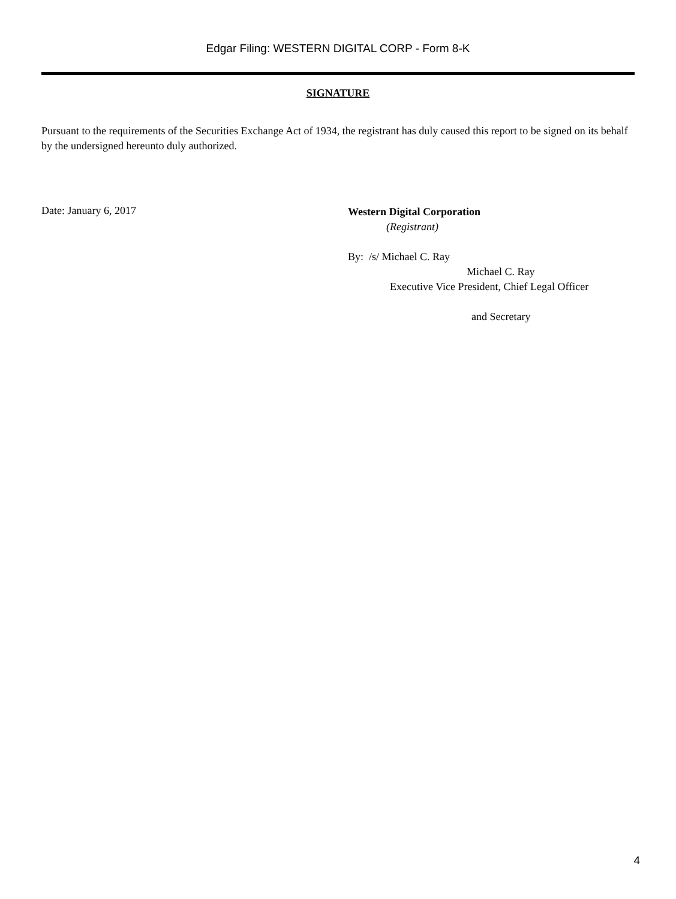Edgar Filing: WESTERN DIGITAL CORP - Form 8-K
SIGNATURE
Pursuant to the requirements of the Securities Exchange Act of 1934, the registrant has duly caused this report to be signed on its behalf by the undersigned hereunto duly authorized.
Date: January 6, 2017
Western Digital Corporation
(Registrant)
By: /s/ Michael C. Ray
Michael C. Ray
Executive Vice President, Chief Legal Officer
and Secretary
4